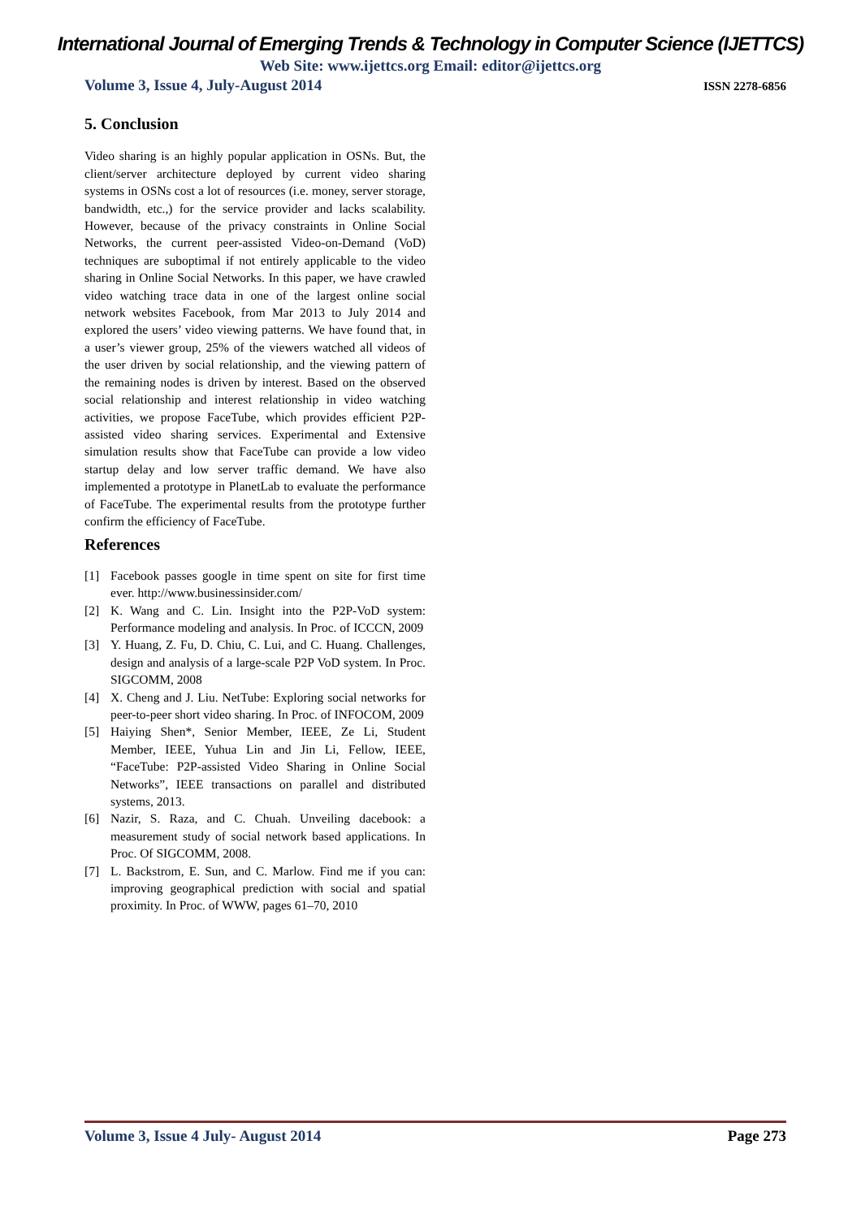International Journal of Emerging Trends & Technology in Computer Science (IJETTCS)
Web Site: www.ijettcs.org Email: editor@ijettcs.org
Volume 3, Issue 4, July-August 2014 ISSN 2278-6856
5. Conclusion
Video sharing is an highly popular application in OSNs. But, the client/server architecture deployed by current video sharing systems in OSNs cost a lot of resources (i.e. money, server storage, bandwidth, etc.,) for the service provider and lacks scalability. However, because of the privacy constraints in Online Social Networks, the current peer-assisted Video-on-Demand (VoD) techniques are suboptimal if not entirely applicable to the video sharing in Online Social Networks. In this paper, we have crawled video watching trace data in one of the largest online social network websites Facebook, from Mar 2013 to July 2014 and explored the users’ video viewing patterns. We have found that, in a user’s viewer group, 25% of the viewers watched all videos of the user driven by social relationship, and the viewing pattern of the remaining nodes is driven by interest. Based on the observed social relationship and interest relationship in video watching activities, we propose FaceTube, which provides efficient P2P-assisted video sharing services. Experimental and Extensive simulation results show that FaceTube can provide a low video startup delay and low server traffic demand. We have also implemented a prototype in PlanetLab to evaluate the performance of FaceTube. The experimental results from the prototype further confirm the efficiency of FaceTube.
References
[1] Facebook passes google in time spent on site for first time ever. http://www.businessinsider.com/
[2] K. Wang and C. Lin. Insight into the P2P-VoD system: Performance modeling and analysis. In Proc. of ICCCN, 2009
[3] Y. Huang, Z. Fu, D. Chiu, C. Lui, and C. Huang. Challenges, design and analysis of a large-scale P2P VoD system. In Proc. SIGCOMM, 2008
[4] X. Cheng and J. Liu. NetTube: Exploring social networks for peer-to-peer short video sharing. In Proc. of INFOCOM, 2009
[5] Haiying Shen*, Senior Member, IEEE, Ze Li, Student Member, IEEE, Yuhua Lin and Jin Li, Fellow, IEEE, “FaceTube: P2P-assisted Video Sharing in Online Social Networks”, IEEE transactions on parallel and distributed systems, 2013.
[6] Nazir, S. Raza, and C. Chuah. Unveiling dacebook: a measurement study of social network based applications. In Proc. Of SIGCOMM, 2008.
[7] L. Backstrom, E. Sun, and C. Marlow. Find me if you can: improving geographical prediction with social and spatial proximity. In Proc. of WWW, pages 61–70, 2010
Volume 3, Issue 4 July- August 2014 Page 273